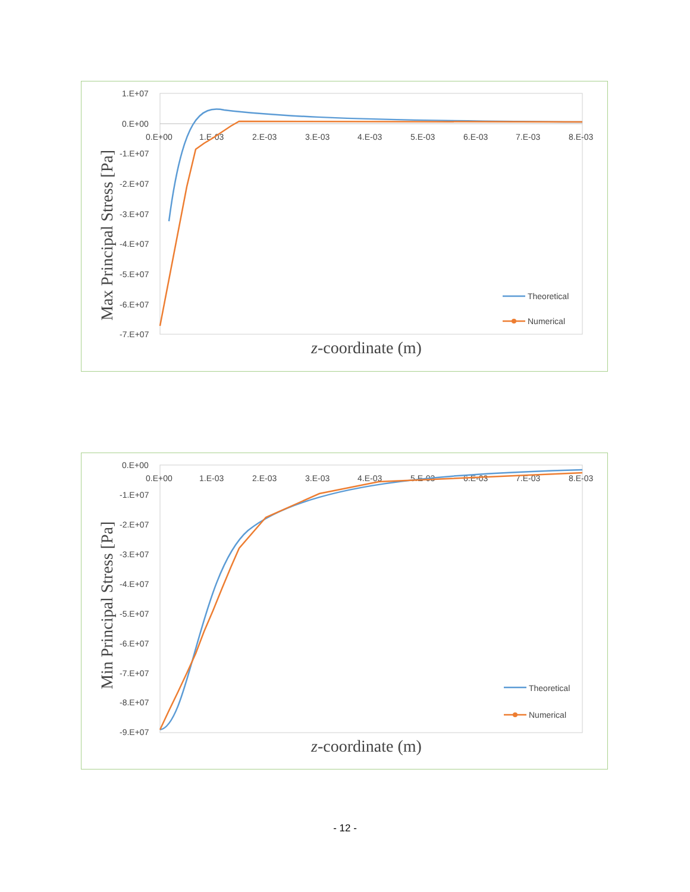1.E+07
0.E+00
-1.E+07
-2.E+07
-3.E+07
-4.E+07
-5.E+07
-6.E+07
-7.E+07
0.E+00
1.E-03
2.E-03
3.E-03
4.E-03
5.E-03
6.E-03
7.E-03
8.E-03
Theoretical
Numerical
z-coordinate (m)
Max Principal Stress [Pa]
0.E+00
-1.E+07
-2.E+07
-3.E+07
-4.E+07
-5.E+07
-6.E+07
-7.E+07
-8.E+07
-9.E+07
0.E+00
1.E-03
2.E-03
3.E-03
4.E-03
5.E-03
6.E-03
7.E-03
8.E-03
Theoretical
Numerical
z-coordinate (m)
Min Principal Stress [Pa]
- 12 -